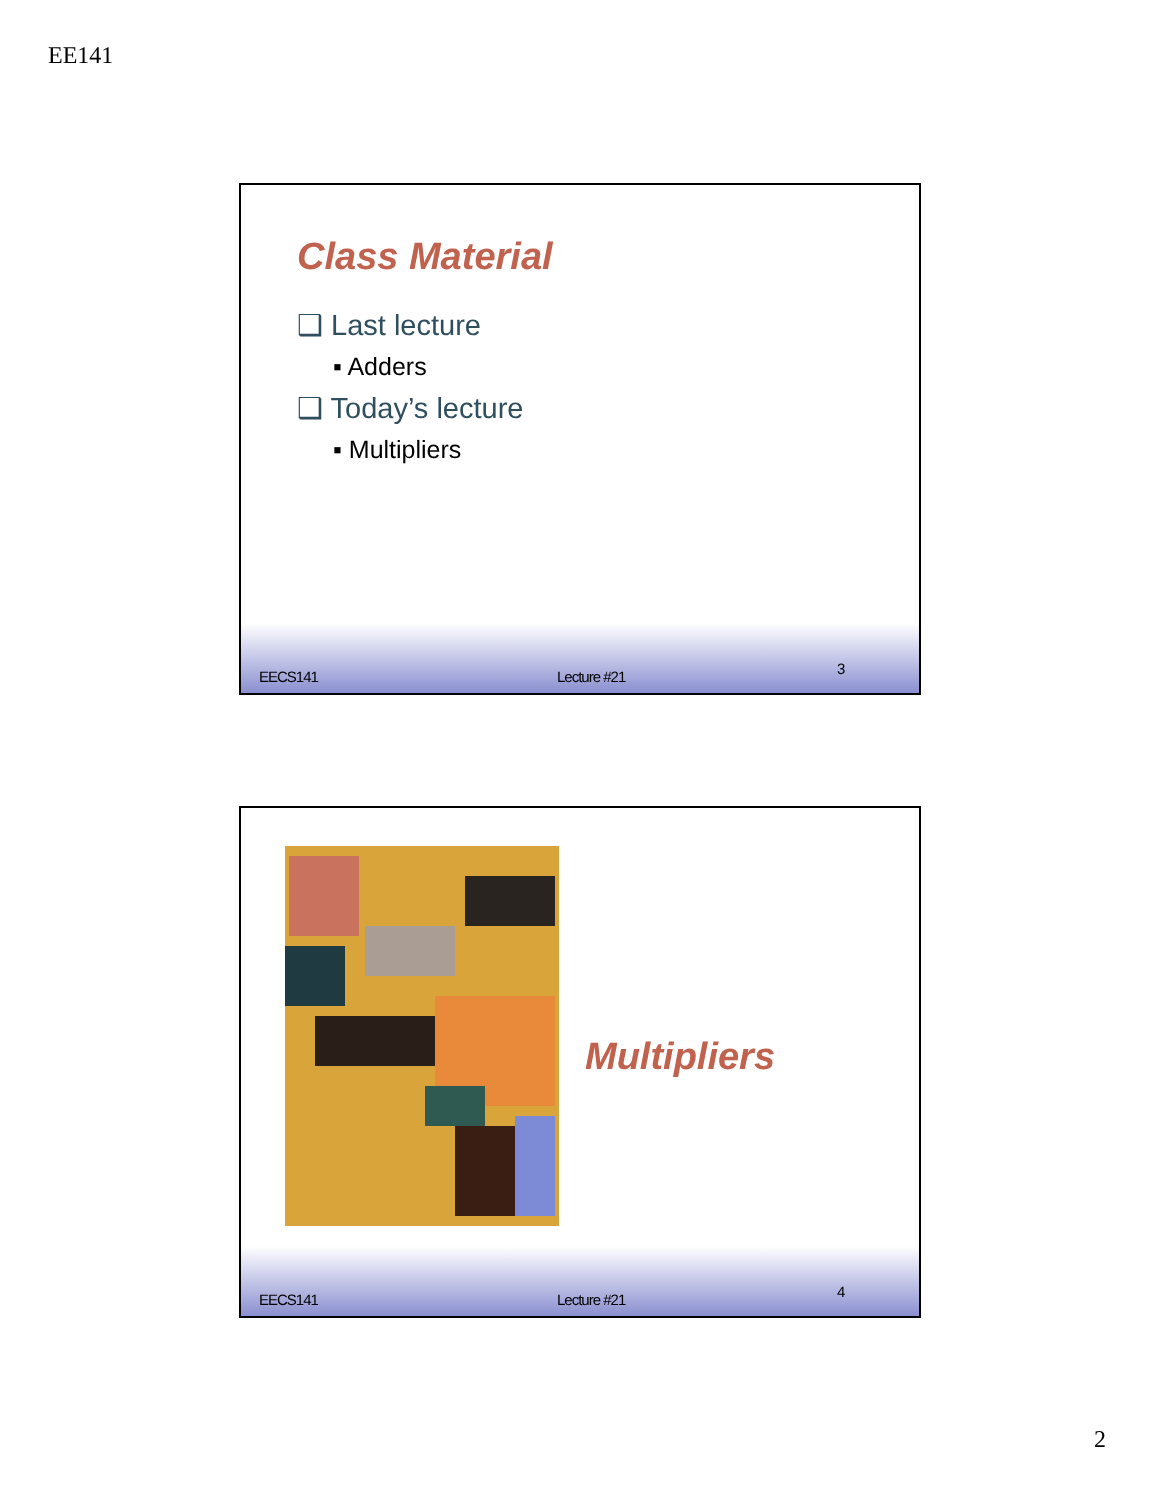EE141
Class Material
❑ Last lecture
▪ Adders
❑ Today’s lecture
▪ Multipliers
EECS141 Lecture #21 3
Multipliers
EECS141 Lecture #21 4
2